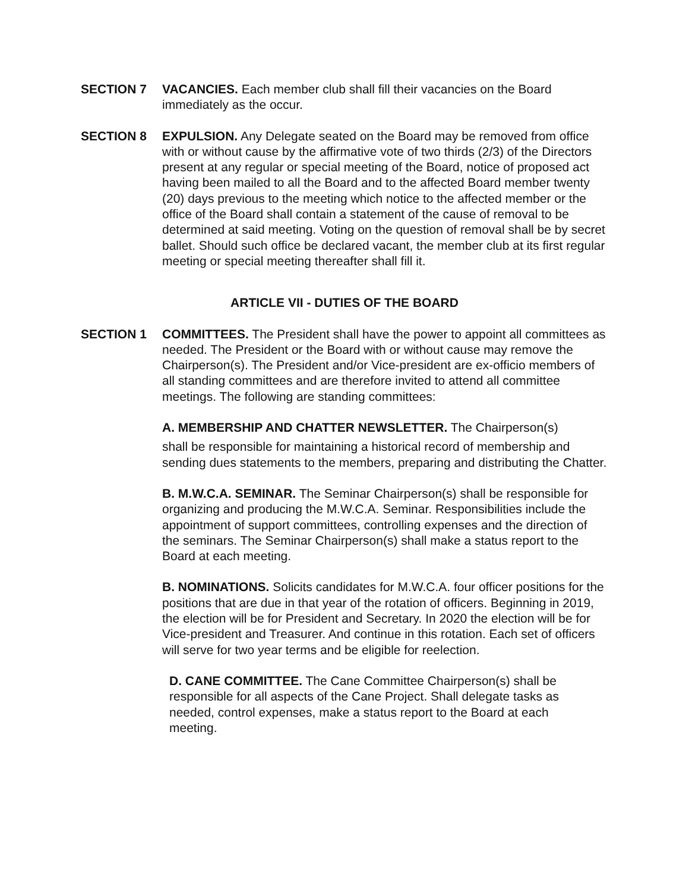SECTION 7 VACANCIES. Each member club shall fill their vacancies on the Board immediately as the occur.
SECTION 8 EXPULSION. Any Delegate seated on the Board may be removed from office with or without cause by the affirmative vote of two thirds (2/3) of the Directors present at any regular or special meeting of the Board, notice of proposed act having been mailed to all the Board and to the affected Board member twenty (20) days previous to the meeting which notice to the affected member or the office of the Board shall contain a statement of the cause of removal to be determined at said meeting. Voting on the question of removal shall be by secret ballet. Should such office be declared vacant, the member club at its first regular meeting or special meeting thereafter shall fill it.
ARTICLE VII - DUTIES OF THE BOARD
SECTION 1 COMMITTEES. The President shall have the power to appoint all committees as needed. The President or the Board with or without cause may remove the Chairperson(s). The President and/or Vice-president are ex-officio members of all standing committees and are therefore invited to attend all committee meetings. The following are standing committees:
A. MEMBERSHIP AND CHATTER NEWSLETTER. The Chairperson(s)
shall be responsible for maintaining a historical record of membership and sending dues statements to the members, preparing and distributing the Chatter.
B. M.W.C.A. SEMINAR. The Seminar Chairperson(s) shall be responsible for organizing and producing the M.W.C.A. Seminar. Responsibilities include the appointment of support committees, controlling expenses and the direction of the seminars. The Seminar Chairperson(s) shall make a status report to the Board at each meeting.
B. NOMINATIONS. Solicits candidates for M.W.C.A. four officer positions for the positions that are due in that year of the rotation of officers. Beginning in 2019, the election will be for President and Secretary. In 2020 the election will be for Vice-president and Treasurer. And continue in this rotation. Each set of officers will serve for two year terms and be eligible for reelection.
D. CANE COMMITTEE. The Cane Committee Chairperson(s) shall be responsible for all aspects of the Cane Project. Shall delegate tasks as needed, control expenses, make a status report to the Board at each meeting.